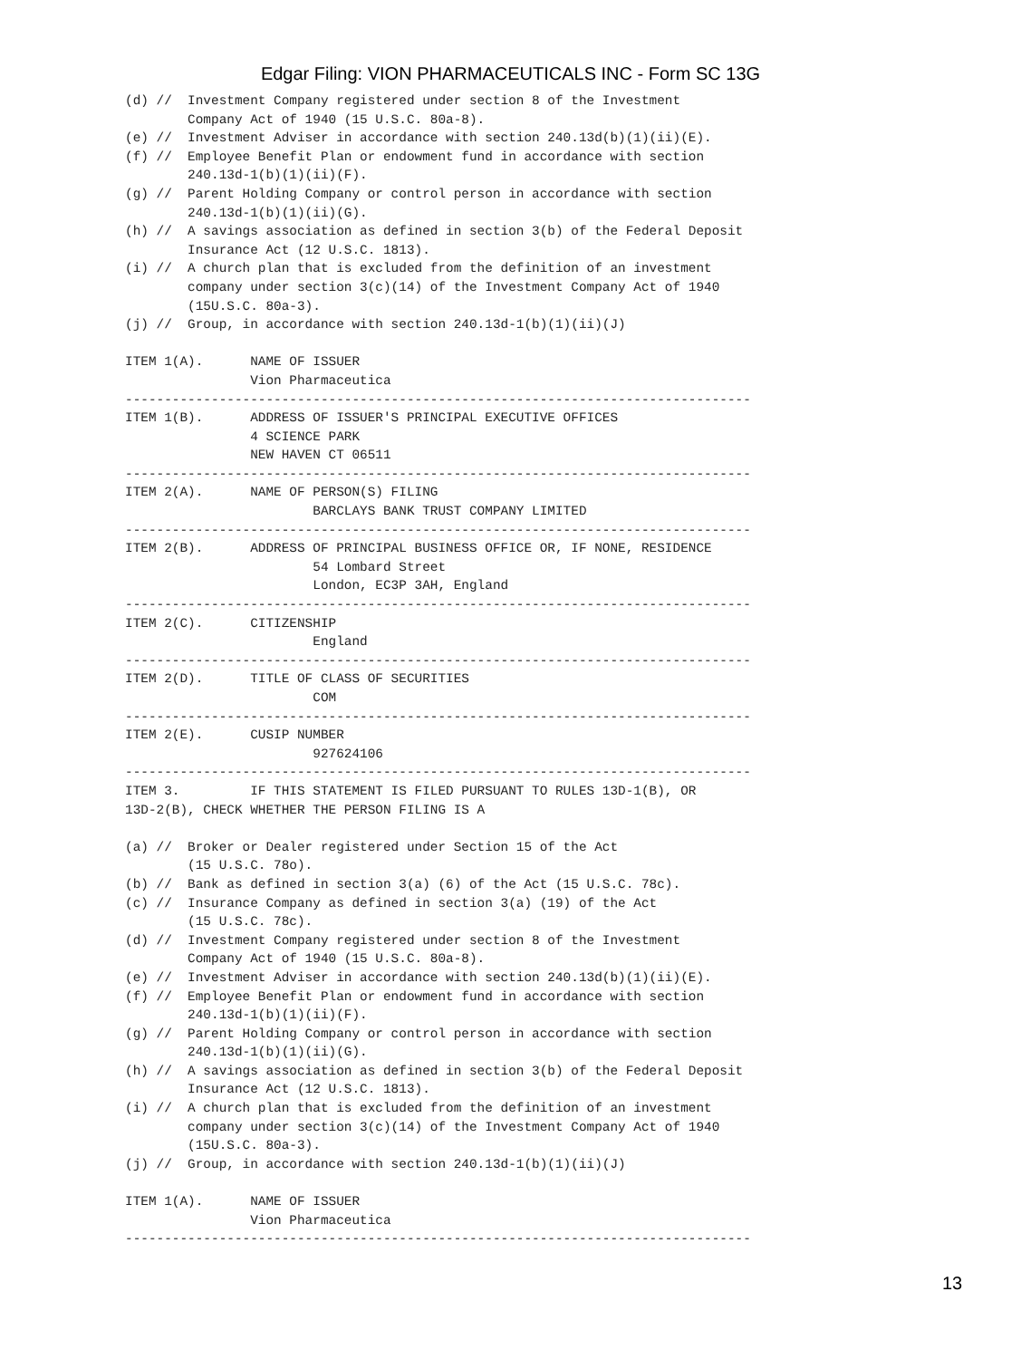Edgar Filing: VION PHARMACEUTICALS INC - Form SC 13G
(d) //  Investment Company registered under section 8 of the Investment
        Company Act of 1940 (15 U.S.C. 80a-8).
(e) //  Investment Adviser in accordance with section 240.13d(b)(1)(ii)(E).
(f) //  Employee Benefit Plan or endowment fund in accordance with section
        240.13d-1(b)(1)(ii)(F).
(g) //  Parent Holding Company or control person in accordance with section
        240.13d-1(b)(1)(ii)(G).
(h) //  A savings association as defined in section 3(b) of the Federal Deposit
        Insurance Act (12 U.S.C. 1813).
(i) //  A church plan that is excluded from the definition of an investment
        company under section 3(c)(14) of the Investment Company Act of 1940
        (15U.S.C. 80a-3).
(j) //  Group, in accordance with section 240.13d-1(b)(1)(ii)(J)

ITEM 1(A).      NAME OF ISSUER
                Vion Pharmaceutica
--------------------------------------------------------------------------------
ITEM 1(B).      ADDRESS OF ISSUER'S PRINCIPAL EXECUTIVE OFFICES
                4 SCIENCE PARK
                NEW HAVEN CT 06511
--------------------------------------------------------------------------------
ITEM 2(A).      NAME OF PERSON(S) FILING
                        BARCLAYS BANK TRUST COMPANY LIMITED
--------------------------------------------------------------------------------
ITEM 2(B).      ADDRESS OF PRINCIPAL BUSINESS OFFICE OR, IF NONE, RESIDENCE
                        54 Lombard Street
                        London, EC3P 3AH, England
--------------------------------------------------------------------------------
ITEM 2(C).      CITIZENSHIP
                        England
--------------------------------------------------------------------------------
ITEM 2(D).      TITLE OF CLASS OF SECURITIES
                        COM
--------------------------------------------------------------------------------
ITEM 2(E).      CUSIP NUMBER
                        927624106
--------------------------------------------------------------------------------
ITEM 3.         IF THIS STATEMENT IS FILED PURSUANT TO RULES 13D-1(B), OR
13D-2(B), CHECK WHETHER THE PERSON FILING IS A

(a) //  Broker or Dealer registered under Section 15 of the Act
        (15 U.S.C. 78o).
(b) //  Bank as defined in section 3(a) (6) of the Act (15 U.S.C. 78c).
(c) //  Insurance Company as defined in section 3(a) (19) of the Act
        (15 U.S.C. 78c).
(d) //  Investment Company registered under section 8 of the Investment
        Company Act of 1940 (15 U.S.C. 80a-8).
(e) //  Investment Adviser in accordance with section 240.13d(b)(1)(ii)(E).
(f) //  Employee Benefit Plan or endowment fund in accordance with section
        240.13d-1(b)(1)(ii)(F).
(g) //  Parent Holding Company or control person in accordance with section
        240.13d-1(b)(1)(ii)(G).
(h) //  A savings association as defined in section 3(b) of the Federal Deposit
        Insurance Act (12 U.S.C. 1813).
(i) //  A church plan that is excluded from the definition of an investment
        company under section 3(c)(14) of the Investment Company Act of 1940
        (15U.S.C. 80a-3).
(j) //  Group, in accordance with section 240.13d-1(b)(1)(ii)(J)

ITEM 1(A).      NAME OF ISSUER
                Vion Pharmaceutica
--------------------------------------------------------------------------------
13